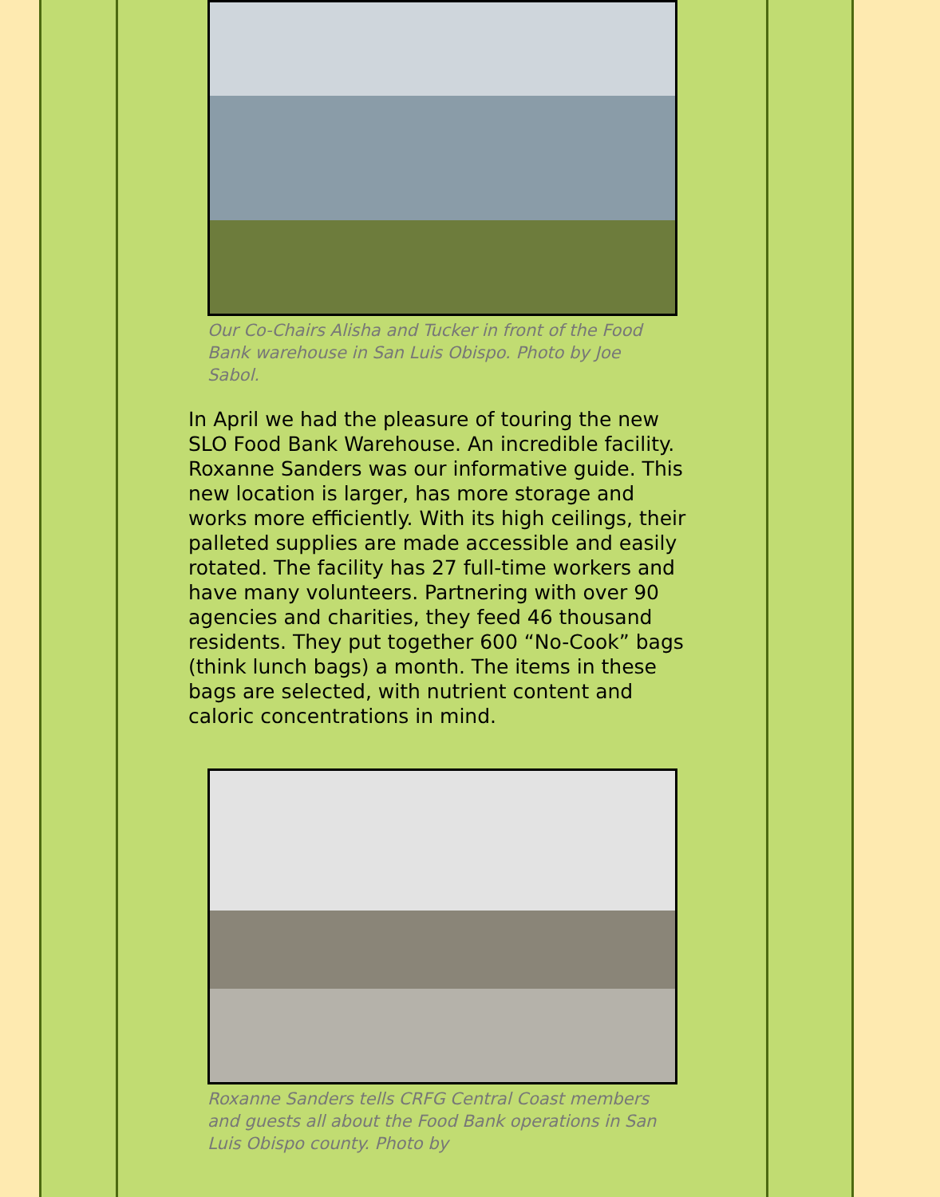Our Co-Chairs Alisha and Tucker in front of the Food Bank warehouse in San Luis Obispo. Photo by Joe Sabol.
In April we had the pleasure of touring the new SLO Food Bank Warehouse. An incredible facility. Roxanne Sanders was our informative guide. This new location is larger, has more storage and works more efficiently. With its high ceilings, their palleted supplies are made accessible and easily rotated. The facility has 27 full-time workers and have many volunteers. Partnering with over 90 agencies and charities, they feed 46 thousand residents. They put together 600 “No-Cook” bags (think lunch bags) a month. The items in these bags are selected, with nutrient content and caloric concentrations in mind.
Roxanne Sanders tells CRFG Central Coast members and guests all about the Food Bank operations in San Luis Obispo county. Photo by